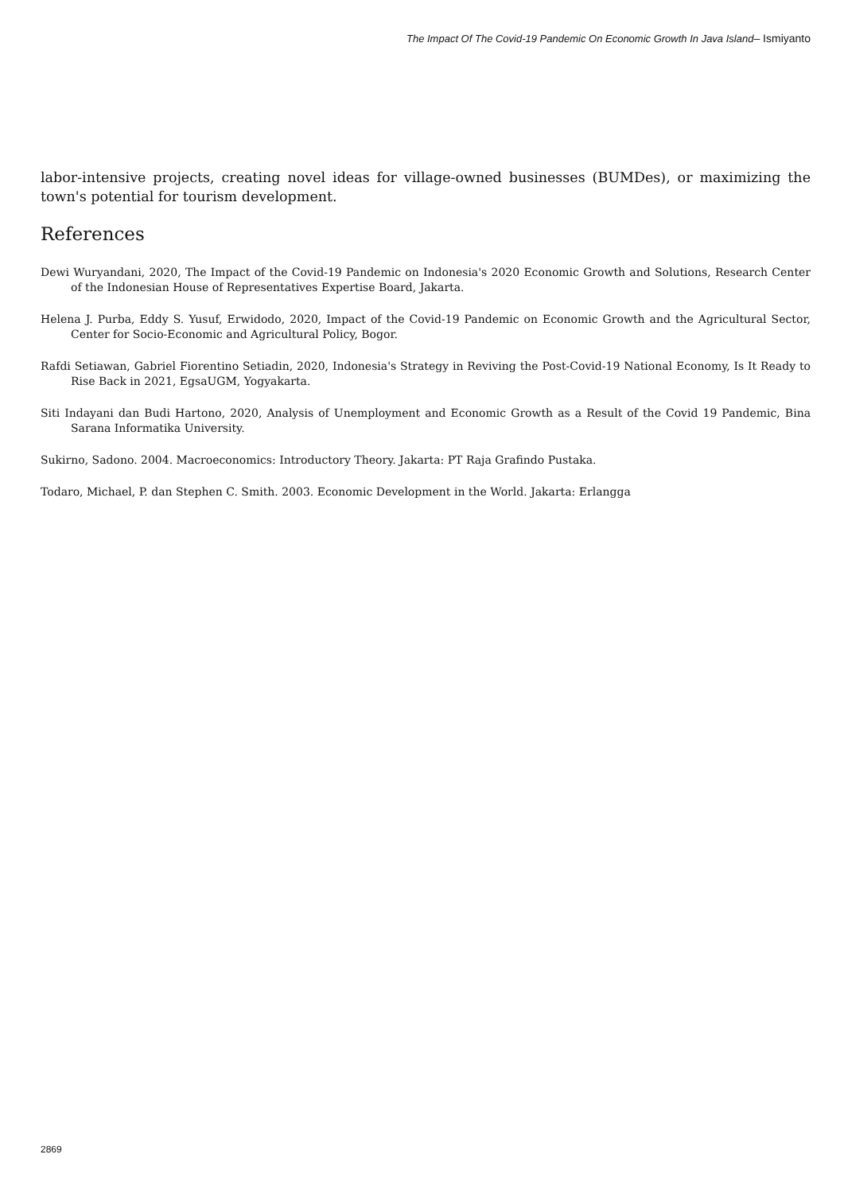The Impact Of The Covid-19 Pandemic On Economic Growth In Java Island– Ismiyanto
labor-intensive projects, creating novel ideas for village-owned businesses (BUMDes), or maximizing the town's potential for tourism development.
References
Dewi Wuryandani, 2020, The Impact of the Covid-19 Pandemic on Indonesia's 2020 Economic Growth and Solutions, Research Center of the Indonesian House of Representatives Expertise Board, Jakarta.
Helena J. Purba, Eddy S. Yusuf, Erwidodo, 2020, Impact of the Covid-19 Pandemic on Economic Growth and the Agricultural Sector, Center for Socio-Economic and Agricultural Policy, Bogor.
Rafdi Setiawan, Gabriel Fiorentino Setiadin, 2020, Indonesia's Strategy in Reviving the Post-Covid-19 National Economy, Is It Ready to Rise Back in 2021, EgsaUGM, Yogyakarta.
Siti Indayani dan Budi Hartono, 2020, Analysis of Unemployment and Economic Growth as a Result of the Covid 19 Pandemic, Bina Sarana Informatika University.
Sukirno, Sadono. 2004. Macroeconomics: Introductory Theory. Jakarta: PT Raja Grafindo Pustaka.
Todaro, Michael, P. dan Stephen C. Smith. 2003. Economic Development in the World. Jakarta: Erlangga
2869